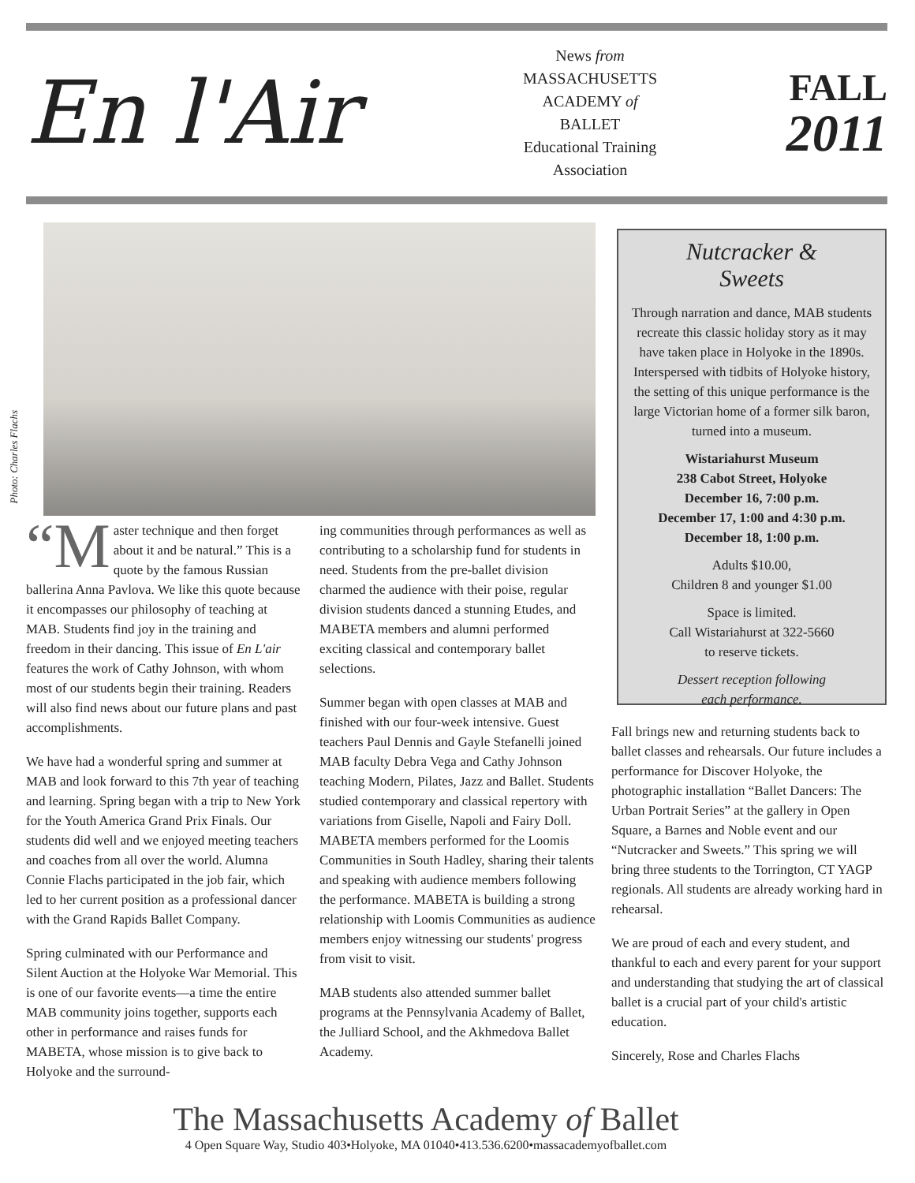En l'Air
News from
MASSACHUSETTS
ACADEMY of
BALLET
Educational Training
Association
FALL
2011
Photo: Charles Flachs
“M aster technique and then forget about it and be natural.” This is a quote by the famous Russian ballerina Anna Pavlova. We like this quote because it encompasses our philosophy of teaching at MAB. Students find joy in the training and freedom in their dancing. This issue of En L'air features the work of Cathy Johnson, with whom most of our students begin their training. Readers will also find news about our future plans and past accomplishments.
We have had a wonderful spring and summer at MAB and look forward to this 7th year of teaching and learning. Spring began with a trip to New York for the Youth America Grand Prix Finals. Our students did well and we enjoyed meeting teachers and coaches from all over the world. Alumna Connie Flachs participated in the job fair, which led to her current position as a professional dancer with the Grand Rapids Ballet Company.
Spring culminated with our Performance and Silent Auction at the Holyoke War Memorial. This is one of our favorite events—a time the entire MAB community joins together, supports each other in performance and raises funds for MABETA, whose mission is to give back to Holyoke and the surround-
ing communities through performances as well as contributing to a scholarship fund for students in need. Students from the pre-ballet division charmed the audience with their poise, regular division students danced a stunning Etudes, and MABETA members and alumni performed exciting classical and contemporary ballet selections.
Summer began with open classes at MAB and finished with our four-week intensive. Guest teachers Paul Dennis and Gayle Stefanelli joined MAB faculty Debra Vega and Cathy Johnson teaching Modern, Pilates, Jazz and Ballet. Students studied contemporary and classical repertory with variations from Giselle, Napoli and Fairy Doll. MABETA members performed for the Loomis Communities in South Hadley, sharing their talents and speaking with audience members following the performance. MABETA is building a strong relationship with Loomis Communities as audience members enjoy witnessing our students' progress from visit to visit.
MAB students also attended summer ballet programs at the Pennsylvania Academy of Ballet, the Julliard School, and the Akhmedova Ballet Academy.
Nutcracker &
Sweets
Through narration and dance, MAB students recreate this classic holiday story as it may have taken place in Holyoke in the 1890s. Interspersed with tidbits of Holyoke history, the setting of this unique performance is the large Victorian home of a former silk baron, turned into a museum.
Wistariahurst Museum
238 Cabot Street, Holyoke
December 16, 7:00 p.m.
December 17, 1:00 and 4:30 p.m.
December 18, 1:00 p.m.
Adults $10.00,
Children 8 and younger $1.00
Space is limited.
Call Wistariahurst at 322-5660
to reserve tickets.
Dessert reception following
each performance.
Fall brings new and returning students back to ballet classes and rehearsals. Our future includes a performance for Discover Holyoke, the photographic installation “Ballet Dancers: The Urban Portrait Series” at the gallery in Open Square, a Barnes and Noble event and our “Nutcracker and Sweets.” This spring we will bring three students to the Torrington, CT YAGP regionals. All students are already working hard in rehearsal.
We are proud of each and every student, and thankful to each and every parent for your support and understanding that studying the art of classical ballet is a crucial part of your child's artistic education.
Sincerely, Rose and Charles Flachs
The Massachusetts Academy of Ballet
4 Open Square Way, Studio 403•Holyoke, MA 01040•413.536.6200•massacademyofballet.com